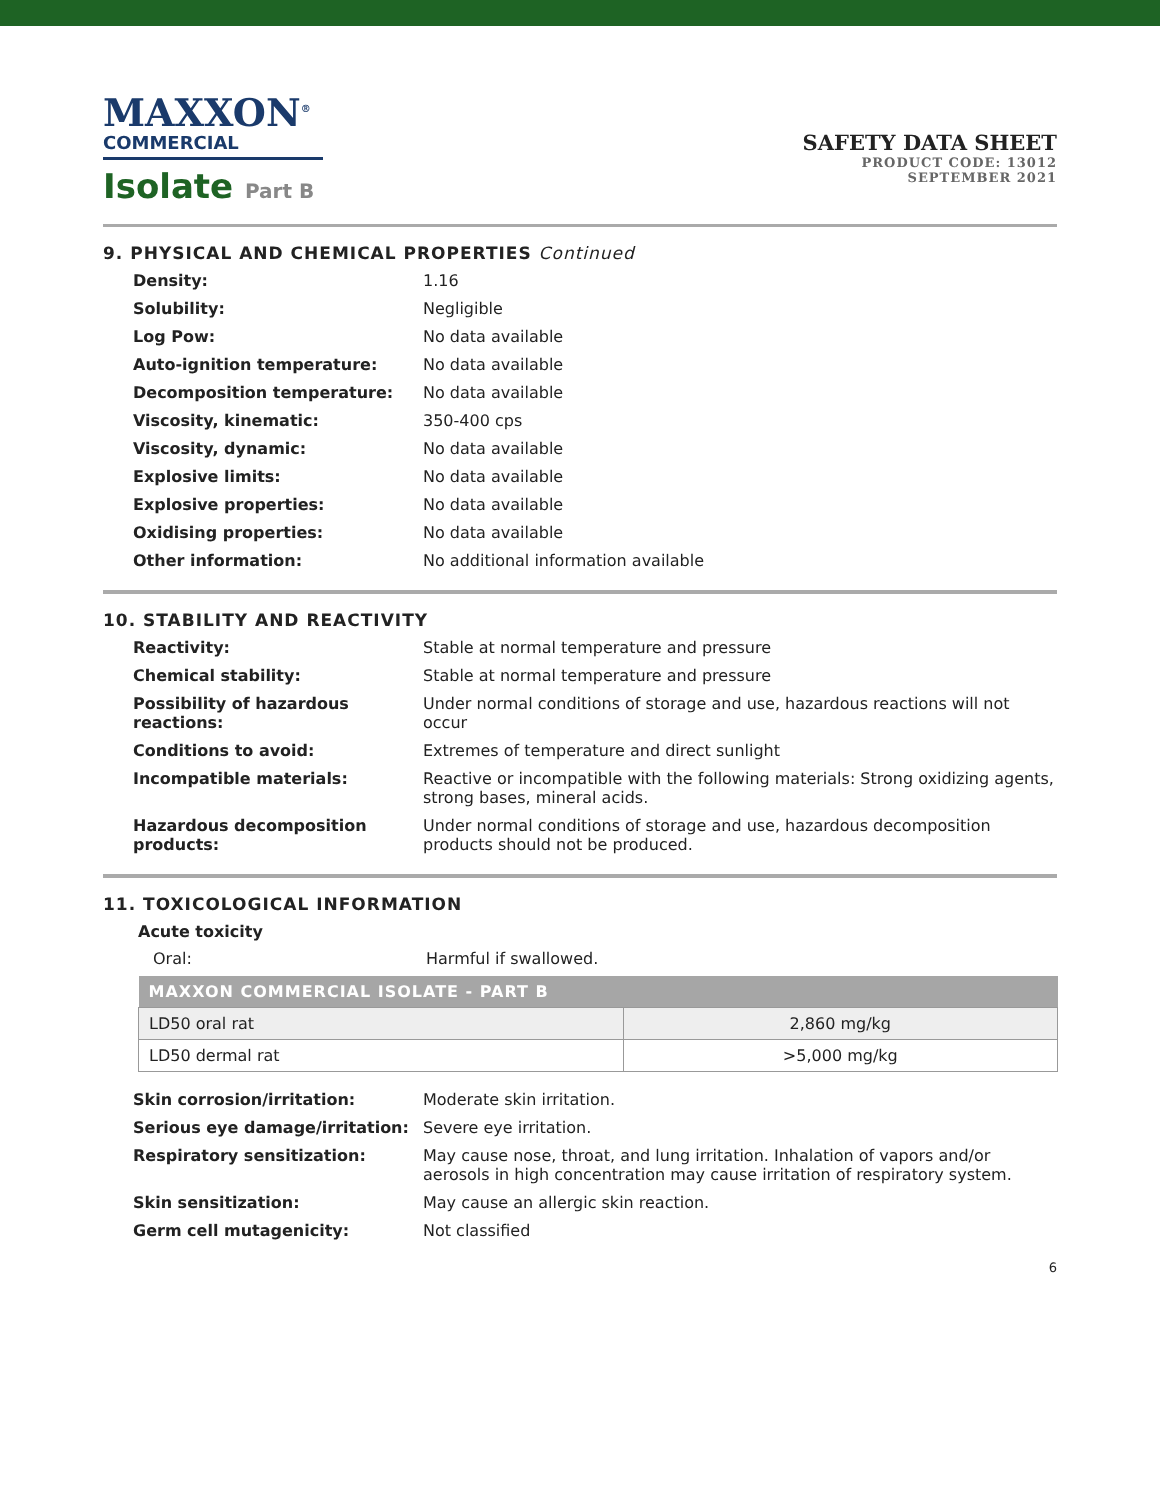MAXXON<sup>®</sup>
COMMERCIAL
Isolate Part B
SAFETY DATA SHEET
PRODUCT CODE: 13012
SEPTEMBER 2021
9. PHYSICAL AND CHEMICAL PROPERTIES Continued
Density:
1.16
Solubility:
Negligible
Log Pow:
No data available
Auto-ignition temperature:
No data available
Decomposition temperature:
No data available
Viscosity, kinematic:
350-400 cps
Viscosity, dynamic:
No data available
Explosive limits:
No data available
Explosive properties:
No data available
Oxidising properties:
No data available
Other information:
No additional information available
10. STABILITY AND REACTIVITY
Reactivity:
Stable at normal temperature and pressure
Chemical stability:
Stable at normal temperature and pressure
Possibility of hazardous reactions:
Under normal conditions of storage and use, hazardous reactions will not occur
Conditions to avoid:
Extremes of temperature and direct sunlight
Incompatible materials:
Reactive or incompatible with the following materials: Strong oxidizing agents, strong bases, mineral acids.
Hazardous decomposition products:
Under normal conditions of storage and use, hazardous decomposition products should not be produced.
11. TOXICOLOGICAL INFORMATION
Acute toxicity
Oral:
Harmful if swallowed.
| MAXXON COMMERCIAL ISOLATE - PART B | |
| --- | --- |
| LD50 oral rat | 2,860 mg/kg |
| LD50 dermal rat | >5,000 mg/kg |
Skin corrosion/irritation:
Moderate skin irritation.
Serious eye damage/irritation:
Severe eye irritation.
Respiratory sensitization:
May cause nose, throat, and lung irritation. Inhalation of vapors and/or aerosols in high concentration may cause irritation of respiratory system.
Skin sensitization:
May cause an allergic skin reaction.
Germ cell mutagenicity:
Not classified
6